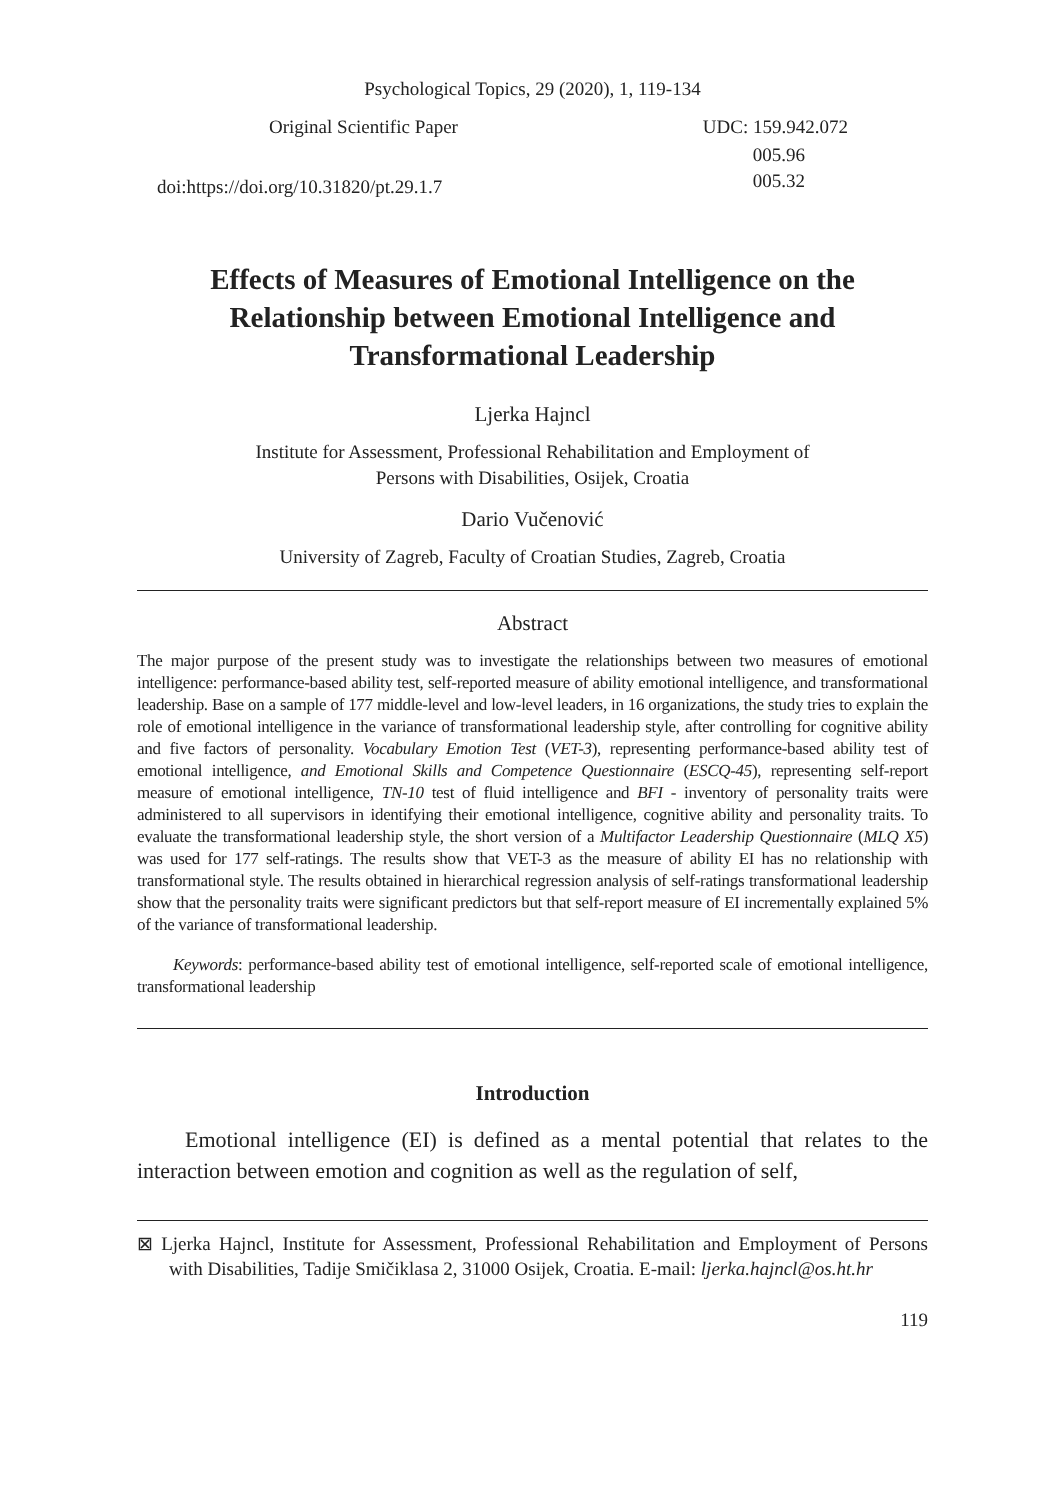Psychological Topics, 29 (2020), 1, 119-134
Original Scientific Paper
doi:https://doi.org/10.31820/pt.29.1.7
UDC: 159.942.072
005.96
005.32
Effects of Measures of Emotional Intelligence on the Relationship between Emotional Intelligence and Transformational Leadership
Ljerka Hajncl
Institute for Assessment, Professional Rehabilitation and Employment of
Persons with Disabilities, Osijek, Croatia
Dario Vučenović
University of Zagreb, Faculty of Croatian Studies, Zagreb, Croatia
Abstract
The major purpose of the present study was to investigate the relationships between two measures of emotional intelligence: performance-based ability test, self-reported measure of ability emotional intelligence, and transformational leadership. Base on a sample of 177 middle-level and low-level leaders, in 16 organizations, the study tries to explain the role of emotional intelligence in the variance of transformational leadership style, after controlling for cognitive ability and five factors of personality. Vocabulary Emotion Test (VET-3), representing performance-based ability test of emotional intelligence, and Emotional Skills and Competence Questionnaire (ESCQ-45), representing self-report measure of emotional intelligence, TN-10 test of fluid intelligence and BFI - inventory of personality traits were administered to all supervisors in identifying their emotional intelligence, cognitive ability and personality traits. To evaluate the transformational leadership style, the short version of a Multifactor Leadership Questionnaire (MLQ X5) was used for 177 self-ratings. The results show that VET-3 as the measure of ability EI has no relationship with transformational style. The results obtained in hierarchical regression analysis of self-ratings transformational leadership show that the personality traits were significant predictors but that self-report measure of EI incrementally explained 5% of the variance of transformational leadership.
Keywords: performance-based ability test of emotional intelligence, self-reported scale of emotional intelligence, transformational leadership
Introduction
Emotional intelligence (EI) is defined as a mental potential that relates to the interaction between emotion and cognition as well as the regulation of self,
⊠ Ljerka Hajncl, Institute for Assessment, Professional Rehabilitation and Employment of Persons with Disabilities, Tadije Smičiklasa 2, 31000 Osijek, Croatia. E-mail: ljerka.hajncl@os.ht.hr
119